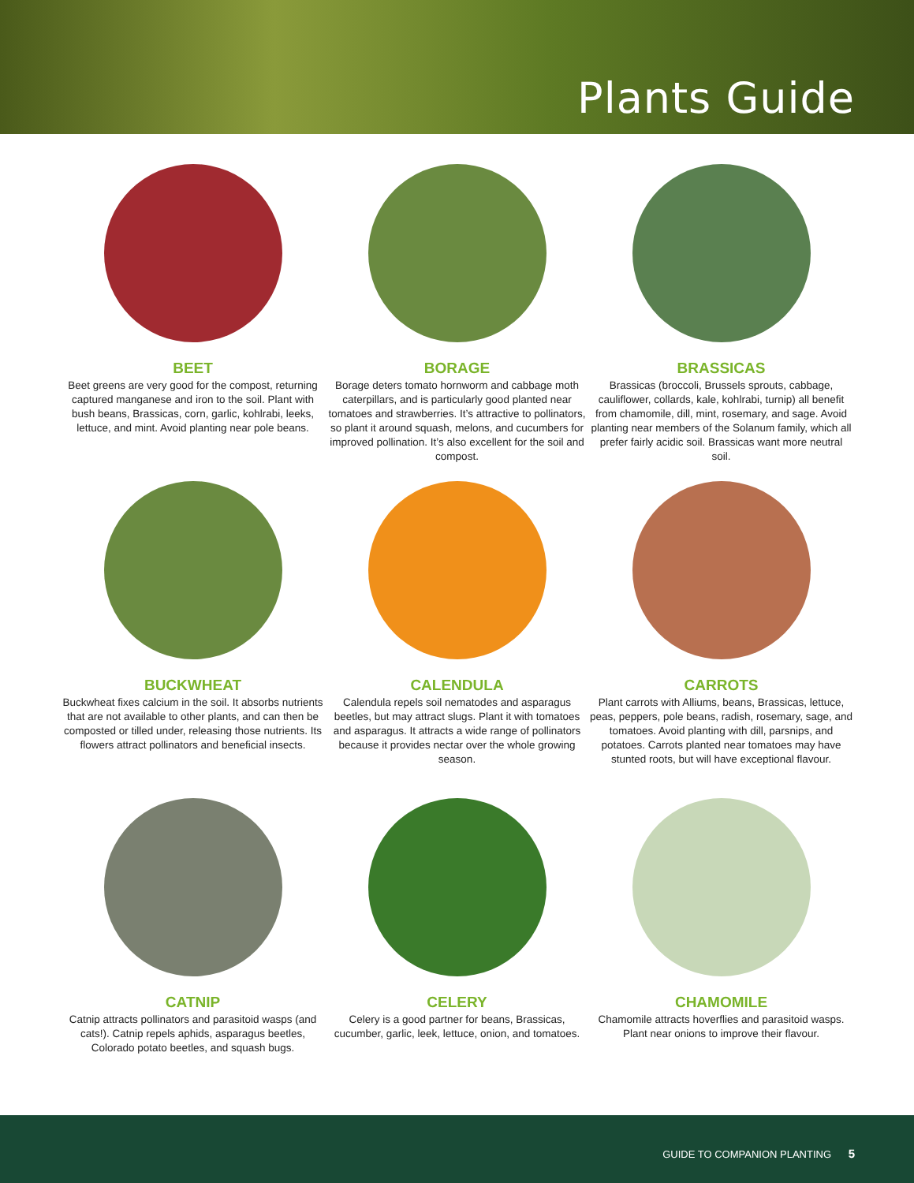Plants Guide
BEET
Beet greens are very good for the compost, returning captured manganese and iron to the soil. Plant with bush beans, Brassicas, corn, garlic, kohlrabi, leeks, lettuce, and mint. Avoid planting near pole beans.
BORAGE
Borage deters tomato hornworm and cabbage moth caterpillars, and is particularly good planted near tomatoes and strawberries. It’s attractive to pollinators, so plant it around squash, melons, and cucumbers for improved pollination. It’s also excellent for the soil and compost.
BRASSICAS
Brassicas (broccoli, Brussels sprouts, cabbage, cauliflower, collards, kale, kohlrabi, turnip) all benefit from chamomile, dill, mint, rosemary, and sage. Avoid planting near members of the Solanum family, which all prefer fairly acidic soil. Brassicas want more neutral soil.
BUCKWHEAT
Buckwheat fixes calcium in the soil. It absorbs nutrients that are not available to other plants, and can then be composted or tilled under, releasing those nutrients. Its flowers attract pollinators and beneficial insects.
CALENDULA
Calendula repels soil nematodes and asparagus beetles, but may attract slugs. Plant it with tomatoes and asparagus. It attracts a wide range of pollinators because it provides nectar over the whole growing season.
CARROTS
Plant carrots with Alliums, beans, Brassicas, lettuce, peas, peppers, pole beans, radish, rosemary, sage, and tomatoes. Avoid planting with dill, parsnips, and potatoes. Carrots planted near tomatoes may have stunted roots, but will have exceptional flavour.
CATNIP
Catnip attracts pollinators and parasitoid wasps (and cats!). Catnip repels aphids, asparagus beetles, Colorado potato beetles, and squash bugs.
CELERY
Celery is a good partner for beans, Brassicas, cucumber, garlic, leek, lettuce, onion, and tomatoes.
CHAMOMILE
Chamomile attracts hoverflies and parasitoid wasps. Plant near onions to improve their flavour.
GUIDE TO COMPANION PLANTING 5